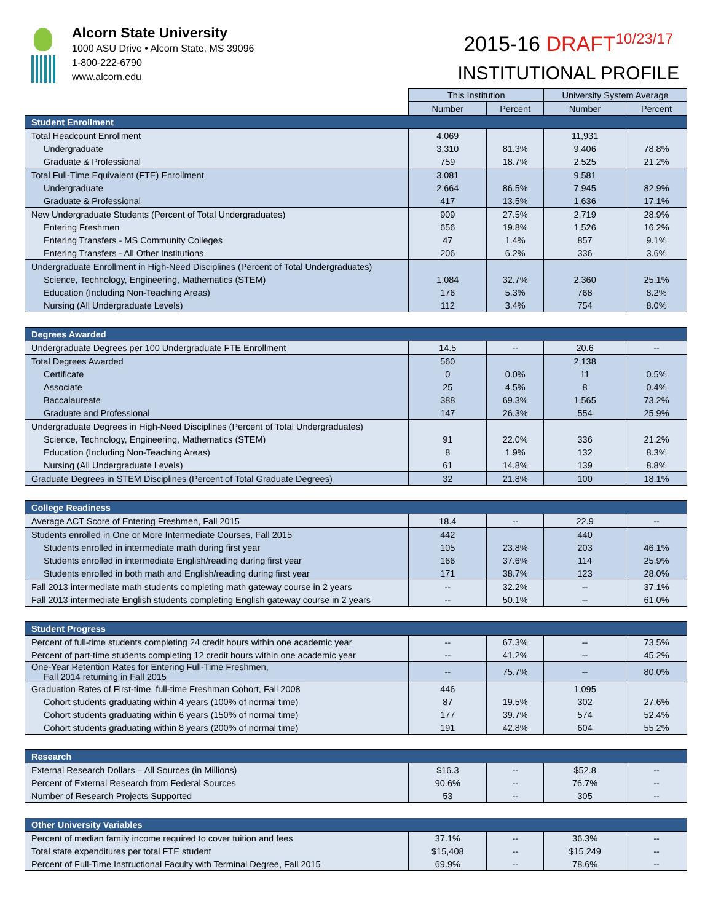Alcorn State University
1000 ASU Drive • Alcorn State, MS 39096
1-800-222-6790
www.alcorn.edu
2015-16 DRAFT<sup>10/23/17</sup>
INSTITUTIONAL PROFILE
| | This Institution | | University System Average | |
| | Number | Percent | Number | Percent |
| Student Enrollment | | | | |
| Total Headcount Enrollment | 4,069 | | 11,931 | |
| Undergraduate | 3,310 | 81.3% | 9,406 | 78.8% |
| Graduate & Professional | 759 | 18.7% | 2,525 | 21.2% |
| Total Full-Time Equivalent (FTE) Enrollment | 3,081 | | 9,581 | |
| Undergraduate | 2,664 | 86.5% | 7,945 | 82.9% |
| Graduate & Professional | 417 | 13.5% | 1,636 | 17.1% |
| New Undergraduate Students (Percent of Total Undergraduates) | 909 | 27.5% | 2,719 | 28.9% |
| Entering Freshmen | 656 | 19.8% | 1,526 | 16.2% |
| Entering Transfers - MS Community Colleges | 47 | 1.4% | 857 | 9.1% |
| Entering Transfers - All Other Institutions | 206 | 6.2% | 336 | 3.6% |
| Undergraduate Enrollment in High-Need Disciplines (Percent of Total Undergraduates) | | | | |
| Science, Technology, Engineering, Mathematics (STEM) | 1,084 | 32.7% | 2,360 | 25.1% |
| Education (Including Non-Teaching Areas) | 176 | 5.3% | 768 | 8.2% |
| Nursing (All Undergraduate Levels) | 112 | 3.4% | 754 | 8.0% |
| Degrees Awarded | | | | |
| Undergraduate Degrees per 100 Undergraduate FTE Enrollment | 14.5 | -- | 20.6 | -- |
| Total Degrees Awarded | 560 | | 2,138 | |
| Certificate | 0 | 0.0% | 11 | 0.5% |
| Associate | 25 | 4.5% | 8 | 0.4% |
| Baccalaureate | 388 | 69.3% | 1,565 | 73.2% |
| Graduate and Professional | 147 | 26.3% | 554 | 25.9% |
| Undergraduate Degrees in High-Need Disciplines (Percent of Total Undergraduates) | | | | |
| Science, Technology, Engineering, Mathematics (STEM) | 91 | 22.0% | 336 | 21.2% |
| Education (Including Non-Teaching Areas) | 8 | 1.9% | 132 | 8.3% |
| Nursing (All Undergraduate Levels) | 61 | 14.8% | 139 | 8.8% |
| Graduate Degrees in STEM Disciplines (Percent of Total Graduate Degrees) | 32 | 21.8% | 100 | 18.1% |
| College Readiness | | | | |
| Average ACT Score of Entering Freshmen, Fall 2015 | 18.4 | -- | 22.9 | -- |
| Students enrolled in One or More Intermediate Courses, Fall 2015 | 442 | | 440 | |
| Students enrolled in intermediate math during first year | 105 | 23.8% | 203 | 46.1% |
| Students enrolled in intermediate English/reading during first year | 166 | 37.6% | 114 | 25.9% |
| Students enrolled in both math and English/reading during first year | 171 | 38.7% | 123 | 28.0% |
| Fall 2013 intermediate math students completing math gateway course in 2 years | -- | 32.2% | -- | 37.1% |
| Fall 2013 intermediate English students completing English gateway course in 2 years | -- | 50.1% | -- | 61.0% |
| Student Progress | | | | |
| Percent of full-time students completing 24 credit hours within one academic year | -- | 67.3% | -- | 73.5% |
| Percent of part-time students completing 12 credit hours within one academic year | -- | 41.2% | -- | 45.2% |
| One-Year Retention Rates for Entering Full-Time Freshmen, Fall 2014 returning in Fall 2015 | -- | 75.7% | -- | 80.0% |
| Graduation Rates of First-time, full-time Freshman Cohort, Fall 2008 | 446 | | 1,095 | |
| Cohort students graduating within 4 years (100% of normal time) | 87 | 19.5% | 302 | 27.6% |
| Cohort students graduating within 6 years (150% of normal time) | 177 | 39.7% | 574 | 52.4% |
| Cohort students graduating within 8 years (200% of normal time) | 191 | 42.8% | 604 | 55.2% |
| Research | | | | |
| External Research Dollars – All Sources (in Millions) | $16.3 | -- | $52.8 | -- |
| Percent of External Research from Federal Sources | 90.6% | -- | 76.7% | -- |
| Number of Research Projects Supported | 53 | -- | 305 | -- |
| Other University Variables | | | | |
| Percent of median family income required to cover tuition and fees | 37.1% | -- | 36.3% | -- |
| Total state expenditures per total FTE student | $15,408 | -- | $15,249 | -- |
| Percent of Full-Time Instructional Faculty with Terminal Degree, Fall 2015 | 69.9% | -- | 78.6% | -- |